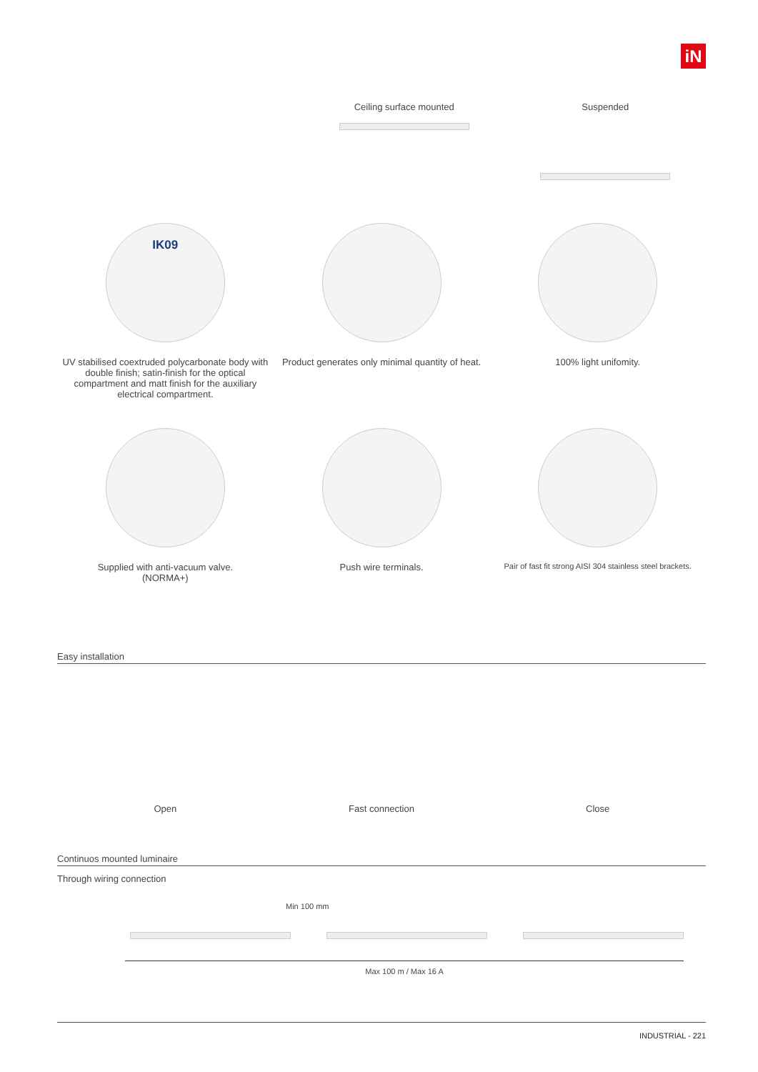iN
Ceiling surface mounted Suspended
IK09
UV stabilised coextruded polycarbonate body with double finish; satin-finish for the optical compartment and matt finish for the auxiliary electrical compartment.
Product generates only minimal quantity of heat.
100% light unifomity.
Supplied with anti-vacuum valve.
(NORMA+)
Push wire terminals.
Pair of fast fit strong AISI 304 stainless steel brackets.
Easy installation
Open
Fast connection
Close
Continuos mounted luminaire
Through wiring connection
Min 100 mm
Max 100 m / Max 16 A
INDUSTRIAL - 221